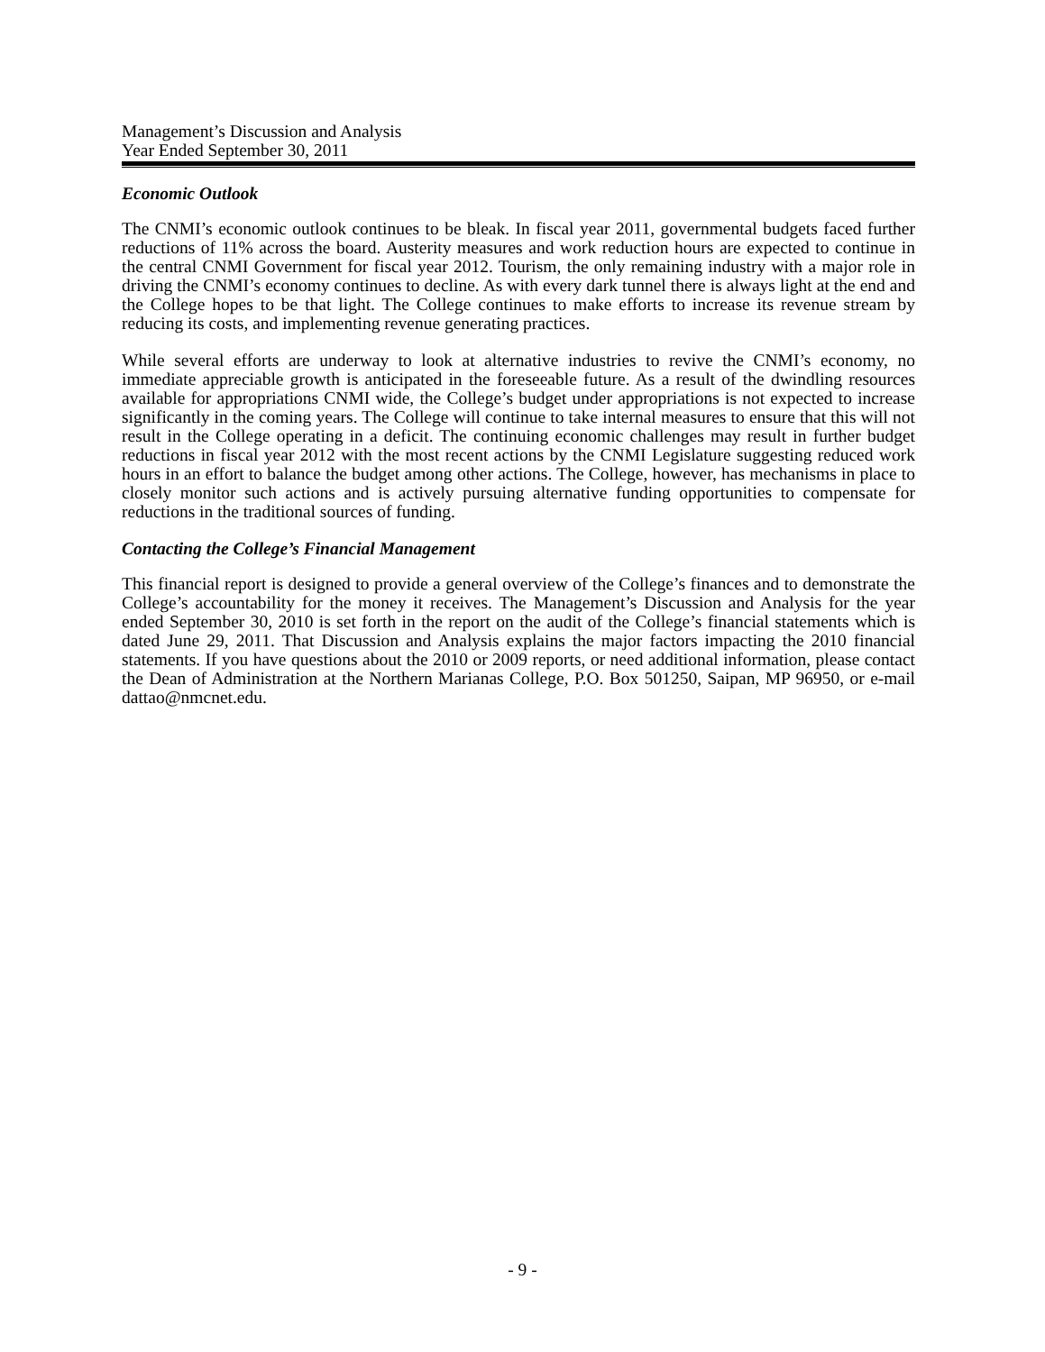Management’s Discussion and Analysis
Year Ended September 30, 2011
Economic Outlook
The CNMI’s economic outlook continues to be bleak. In fiscal year 2011, governmental budgets faced further reductions of 11% across the board. Austerity measures and work reduction hours are expected to continue in the central CNMI Government for fiscal year 2012. Tourism, the only remaining industry with a major role in driving the CNMI’s economy continues to decline. As with every dark tunnel there is always light at the end and the College hopes to be that light. The College continues to make efforts to increase its revenue stream by reducing its costs, and implementing revenue generating practices.
While several efforts are underway to look at alternative industries to revive the CNMI’s economy, no immediate appreciable growth is anticipated in the foreseeable future. As a result of the dwindling resources available for appropriations CNMI wide, the College’s budget under appropriations is not expected to increase significantly in the coming years. The College will continue to take internal measures to ensure that this will not result in the College operating in a deficit. The continuing economic challenges may result in further budget reductions in fiscal year 2012 with the most recent actions by the CNMI Legislature suggesting reduced work hours in an effort to balance the budget among other actions. The College, however, has mechanisms in place to closely monitor such actions and is actively pursuing alternative funding opportunities to compensate for reductions in the traditional sources of funding.
Contacting the College’s Financial Management
This financial report is designed to provide a general overview of the College’s finances and to demonstrate the College’s accountability for the money it receives. The Management’s Discussion and Analysis for the year ended September 30, 2010 is set forth in the report on the audit of the College’s financial statements which is dated June 29, 2011. That Discussion and Analysis explains the major factors impacting the 2010 financial statements. If you have questions about the 2010 or 2009 reports, or need additional information, please contact the Dean of Administration at the Northern Marianas College, P.O. Box 501250, Saipan, MP 96950, or e-mail dattao@nmcnet.edu.
- 9 -